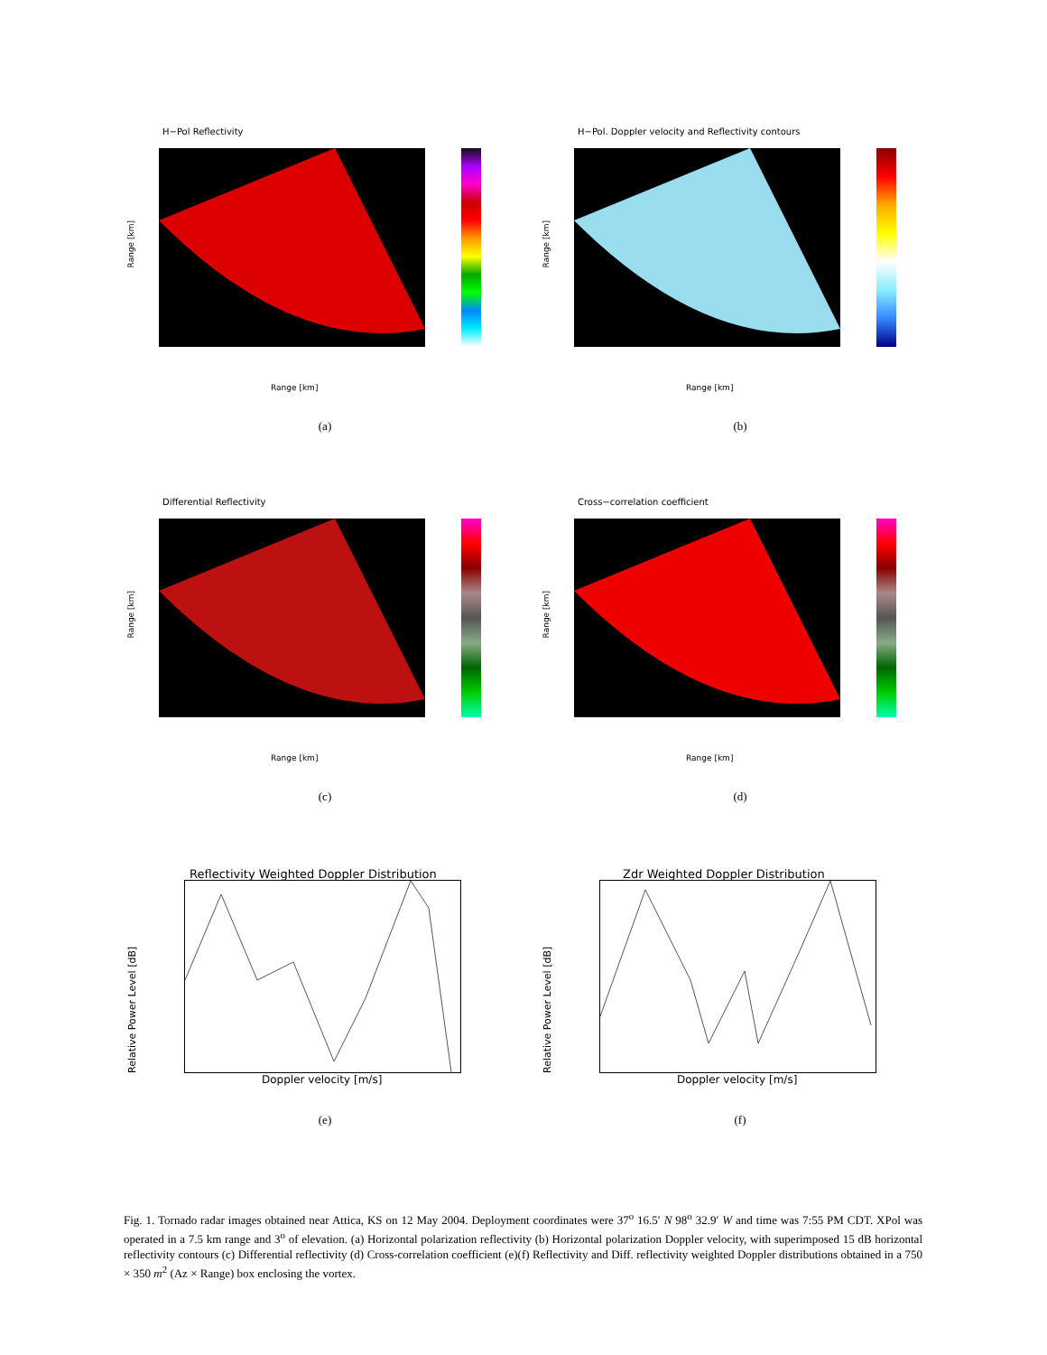H−Pol Reflectivity
Range [km]
Range [km]
(a)
H−Pol. Doppler velocity and Reflectivity contours
Range [km]
Range [km]
(b)
Differential Reflectivity
Range [km]
Range [km]
(c)
Cross−correlation coefficient
Range [km]
Range [km]
(d)
Reflectivity Weighted Doppler Distribution
Relative Power Level [dB]
Doppler velocity [m/s]
(e)
Zdr Weighted Doppler Distribution
Relative Power Level [dB]
Doppler velocity [m/s]
(f)
Fig. 1. Tornado radar images obtained near Attica, KS on 12 May 2004. Deployment coordinates were 37<sup>o</sup> 16.5′ N 98<sup>o</sup> 32.9′ W and time was 7:55 PM CDT. XPol was operated in a 7.5 km range and 3<sup>o</sup> of elevation. (a) Horizontal polarization reflectivity (b) Horizontal polarization Doppler velocity, with superimposed 15 dB horizontal reflectivity contours (c) Differential reflectivity (d) Cross-correlation coefficient (e)(f) Reflectivity and Diff. reflectivity weighted Doppler distributions obtained in a 750 × 350 m<sup>2</sup> (Az × Range) box enclosing the vortex.